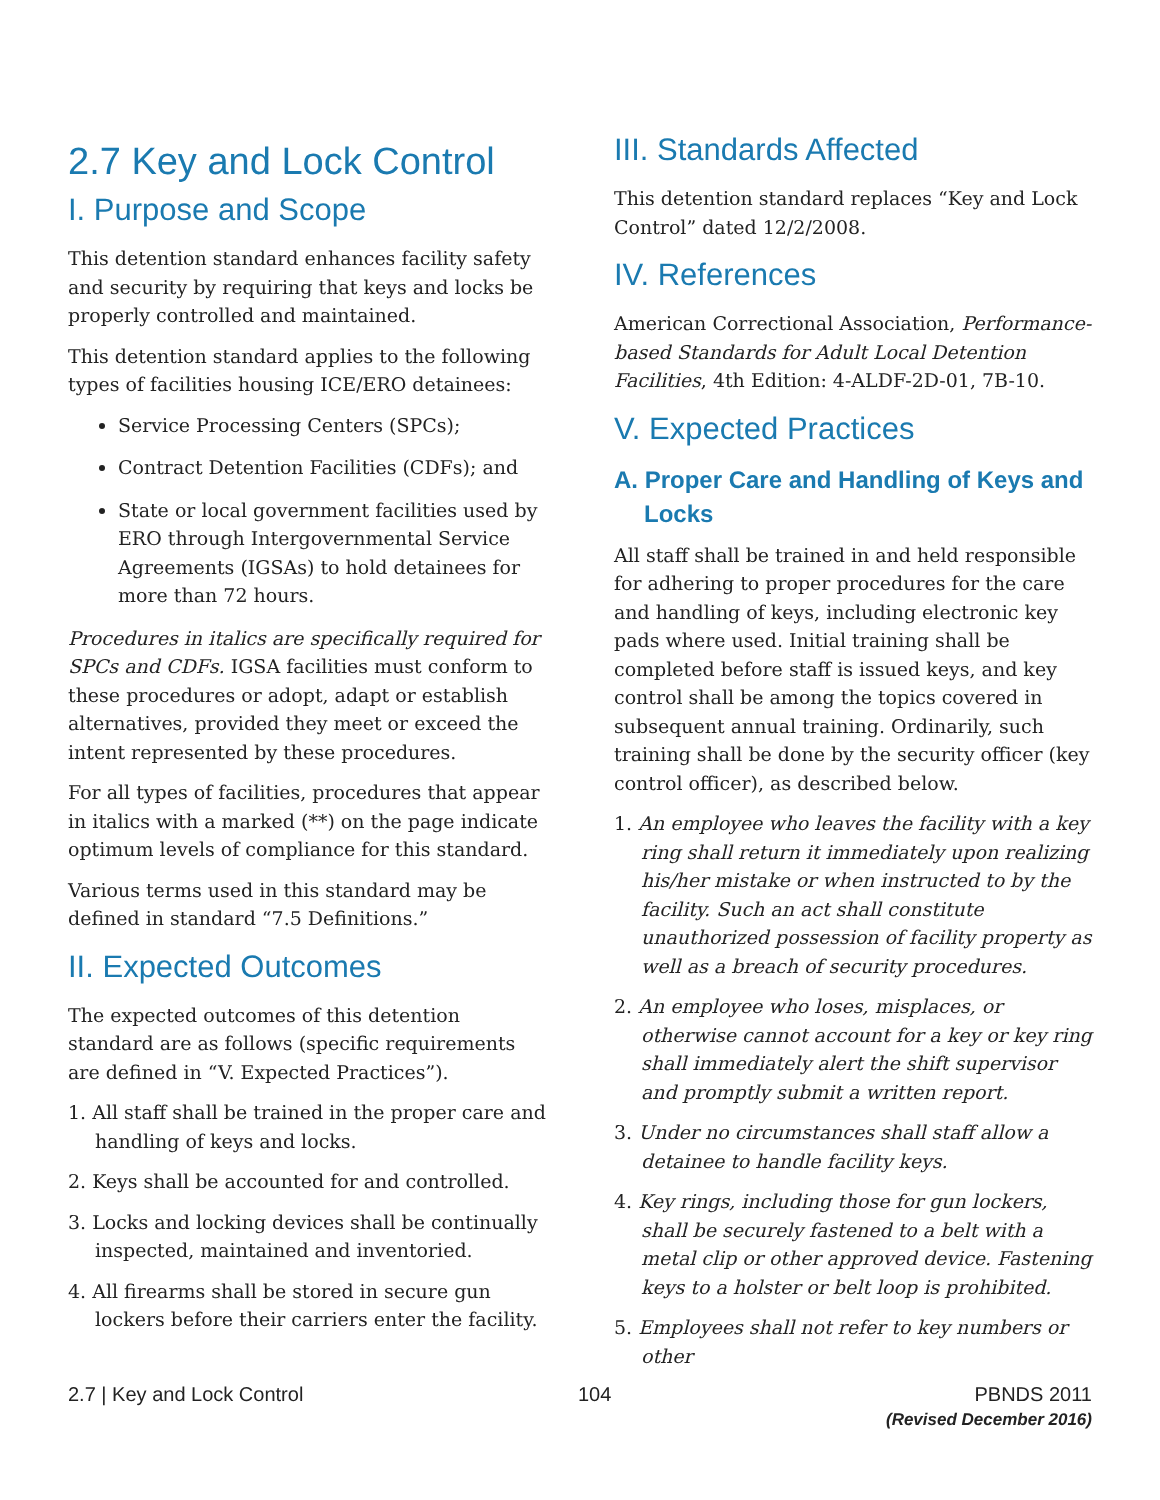2.7 Key and Lock Control
I. Purpose and Scope
This detention standard enhances facility safety and security by requiring that keys and locks be properly controlled and maintained.
This detention standard applies to the following types of facilities housing ICE/ERO detainees:
Service Processing Centers (SPCs);
Contract Detention Facilities (CDFs); and
State or local government facilities used by ERO through Intergovernmental Service Agreements (IGSAs) to hold detainees for more than 72 hours.
Procedures in italics are specifically required for SPCs and CDFs. IGSA facilities must conform to these procedures or adopt, adapt or establish alternatives, provided they meet or exceed the intent represented by these procedures.
For all types of facilities, procedures that appear in italics with a marked (**) on the page indicate optimum levels of compliance for this standard.
Various terms used in this standard may be defined in standard “7.5 Definitions.”
II. Expected Outcomes
The expected outcomes of this detention standard are as follows (specific requirements are defined in “V. Expected Practices”).
1. All staff shall be trained in the proper care and handling of keys and locks.
2. Keys shall be accounted for and controlled.
3. Locks and locking devices shall be continually inspected, maintained and inventoried.
4. All firearms shall be stored in secure gun lockers before their carriers enter the facility.
III. Standards Affected
This detention standard replaces “Key and Lock Control” dated 12/2/2008.
IV. References
American Correctional Association, Performance-based Standards for Adult Local Detention Facilities, 4th Edition: 4-ALDF-2D-01, 7B-10.
V. Expected Practices
A. Proper Care and Handling of Keys and Locks
All staff shall be trained in and held responsible for adhering to proper procedures for the care and handling of keys, including electronic key pads where used. Initial training shall be completed before staff is issued keys, and key control shall be among the topics covered in subsequent annual training. Ordinarily, such training shall be done by the security officer (key control officer), as described below.
1. An employee who leaves the facility with a key ring shall return it immediately upon realizing his/her mistake or when instructed to by the facility. Such an act shall constitute unauthorized possession of facility property as well as a breach of security procedures.
2. An employee who loses, misplaces, or otherwise cannot account for a key or key ring shall immediately alert the shift supervisor and promptly submit a written report.
3. Under no circumstances shall staff allow a detainee to handle facility keys.
4. Key rings, including those for gun lockers, shall be securely fastened to a belt with a metal clip or other approved device. Fastening keys to a holster or belt loop is prohibited.
5. Employees shall not refer to key numbers or other
2.7 | Key and Lock Control 104 PBNDS 2011
(Revised December 2016)